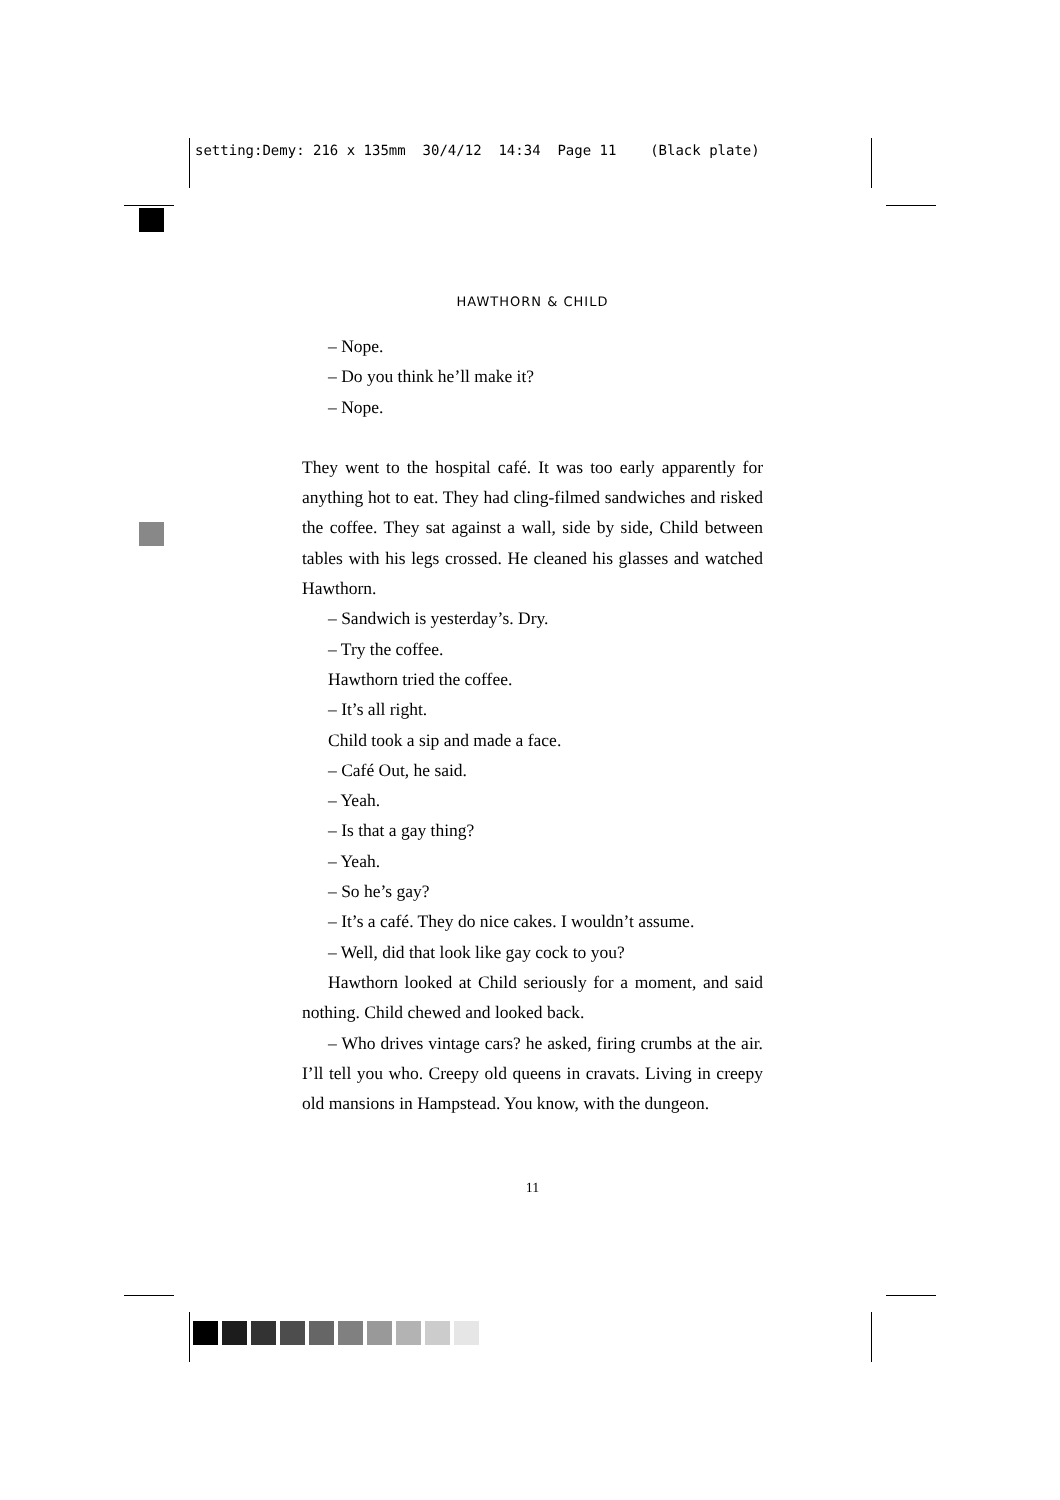setting:Demy: 216 x 135mm 30/4/12 14:34 Page 11 (Black plate)
HAWTHORN & CHILD
– Nope.
– Do you think he’ll make it?
– Nope.
They went to the hospital café. It was too early apparently for anything hot to eat. They had cling-filmed sandwiches and risked the coffee. They sat against a wall, side by side, Child between tables with his legs crossed. He cleaned his glasses and watched Hawthorn.
– Sandwich is yesterday’s. Dry.
– Try the coffee.
Hawthorn tried the coffee.
– It’s all right.
Child took a sip and made a face.
– Café Out, he said.
– Yeah.
– Is that a gay thing?
– Yeah.
– So he’s gay?
– It’s a café. They do nice cakes. I wouldn’t assume.
– Well, did that look like gay cock to you?
Hawthorn looked at Child seriously for a moment, and said nothing. Child chewed and looked back.
– Who drives vintage cars? he asked, firing crumbs at the air. I’ll tell you who. Creepy old queens in cravats. Living in creepy old mansions in Hampstead. You know, with the dungeon.
11